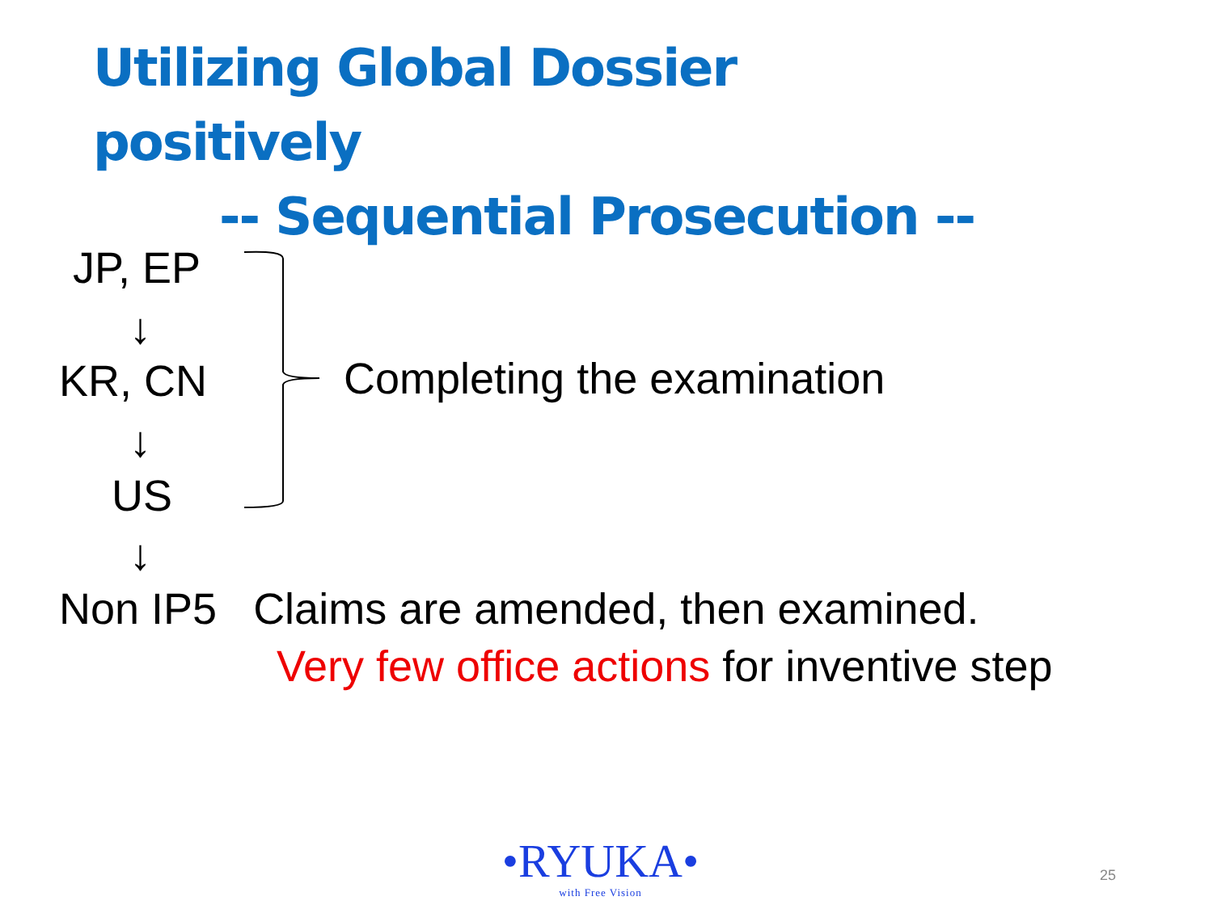Utilizing Global Dossier positively
-- Sequential Prosecution --
JP, EP
↓
KR, CN
↓
US
↓
Completing the examination
Non IP5 Claims are amended, then examined.
Very few office actions for inventive step
•RYUKA•
with Free Vision
25